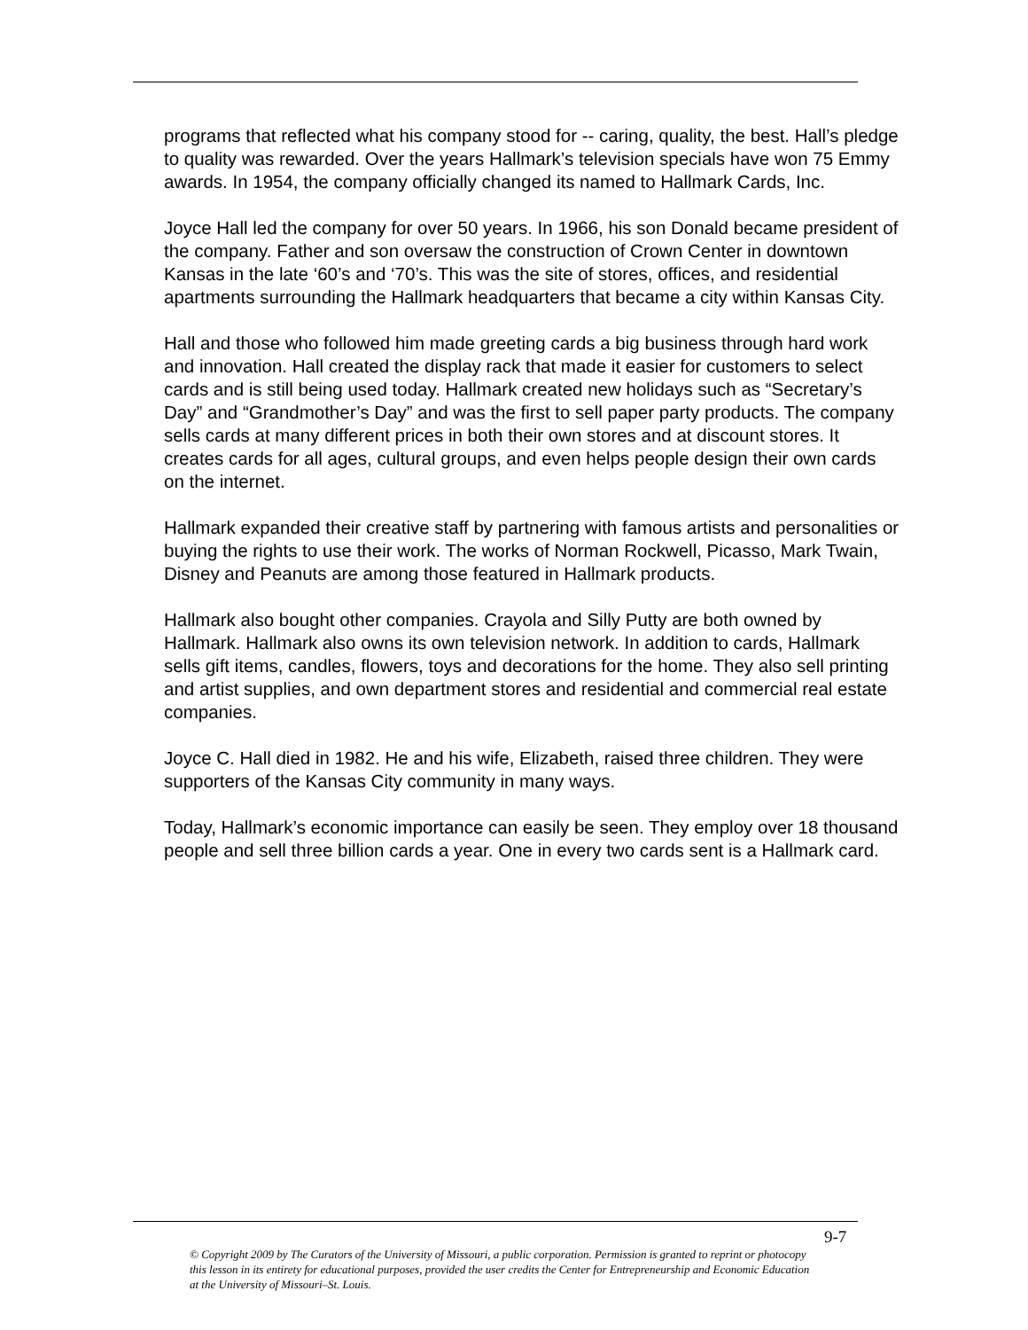programs that reflected what his company stood for -- caring, quality, the best. Hall’s pledge to quality was rewarded. Over the years Hallmark’s television specials have won 75 Emmy awards. In 1954, the company officially changed its named to Hallmark Cards, Inc.
Joyce Hall led the company for over 50 years. In 1966, his son Donald became president of the company. Father and son oversaw the construction of Crown Center in downtown Kansas in the late ‘60’s and ‘70’s. This was the site of stores, offices, and residential apartments surrounding the Hallmark headquarters that became a city within Kansas City.
Hall and those who followed him made greeting cards a big business through hard work and innovation. Hall created the display rack that made it easier for customers to select cards and is still being used today. Hallmark created new holidays such as “Secretary’s Day” and “Grandmother’s Day” and was the first to sell paper party products. The company sells cards at many different prices in both their own stores and at discount stores. It creates cards for all ages, cultural groups, and even helps people design their own cards on the internet.
Hallmark expanded their creative staff by partnering with famous artists and personalities or buying the rights to use their work. The works of Norman Rockwell, Picasso, Mark Twain, Disney and Peanuts are among those featured in Hallmark products.
Hallmark also bought other companies. Crayola and Silly Putty are both owned by Hallmark. Hallmark also owns its own television network. In addition to cards, Hallmark sells gift items, candles, flowers, toys and decorations for the home. They also sell printing and artist supplies, and own department stores and residential and commercial real estate companies.
Joyce C. Hall died in 1982. He and his wife, Elizabeth, raised three children. They were supporters of the Kansas City community in many ways.
Today, Hallmark’s economic importance can easily be seen. They employ over 18 thousand people and sell three billion cards a year. One in every two cards sent is a Hallmark card.
9-7
© Copyright 2009 by The Curators of the University of Missouri, a public corporation. Permission is granted to reprint or photocopy this lesson in its entirety for educational purposes, provided the user credits the Center for Entrepreneurship and Economic Education at the University of Missouri–St. Louis.